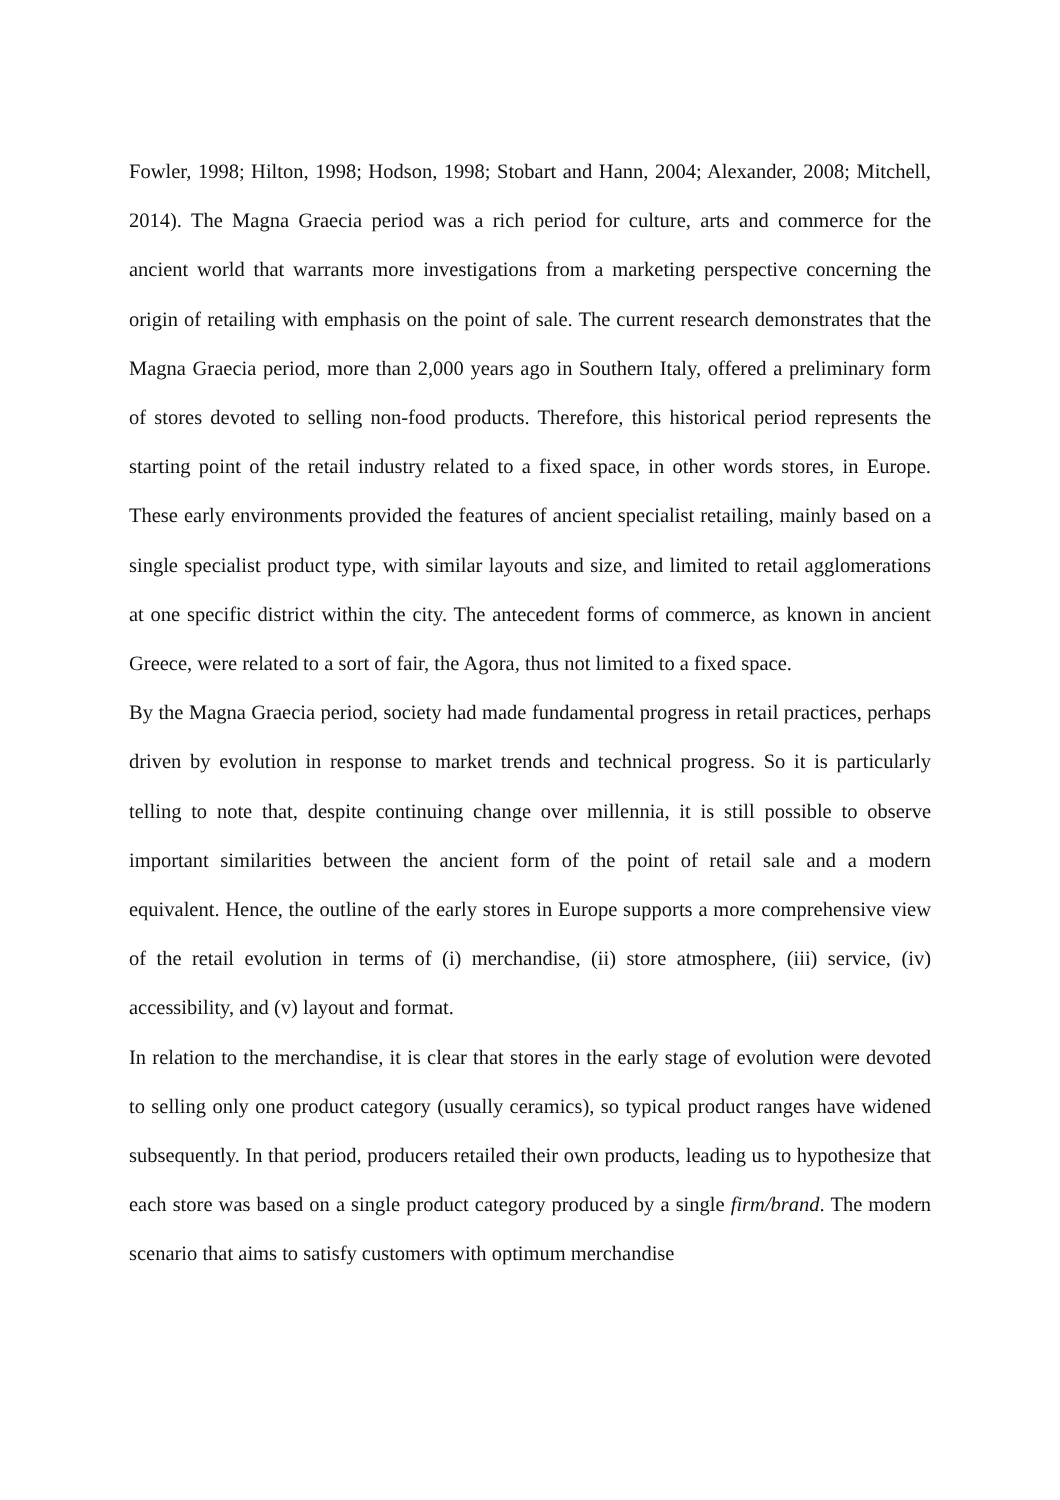Fowler, 1998; Hilton, 1998; Hodson, 1998; Stobart and Hann, 2004; Alexander, 2008; Mitchell, 2014). The Magna Graecia period was a rich period for culture, arts and commerce for the ancient world that warrants more investigations from a marketing perspective concerning the origin of retailing with emphasis on the point of sale. The current research demonstrates that the Magna Graecia period, more than 2,000 years ago in Southern Italy, offered a preliminary form of stores devoted to selling non-food products. Therefore, this historical period represents the starting point of the retail industry related to a fixed space, in other words stores, in Europe. These early environments provided the features of ancient specialist retailing, mainly based on a single specialist product type, with similar layouts and size, and limited to retail agglomerations at one specific district within the city. The antecedent forms of commerce, as known in ancient Greece, were related to a sort of fair, the Agora, thus not limited to a fixed space.
By the Magna Graecia period, society had made fundamental progress in retail practices, perhaps driven by evolution in response to market trends and technical progress. So it is particularly telling to note that, despite continuing change over millennia, it is still possible to observe important similarities between the ancient form of the point of retail sale and a modern equivalent. Hence, the outline of the early stores in Europe supports a more comprehensive view of the retail evolution in terms of (i) merchandise, (ii) store atmosphere, (iii) service, (iv) accessibility, and (v) layout and format.
In relation to the merchandise, it is clear that stores in the early stage of evolution were devoted to selling only one product category (usually ceramics), so typical product ranges have widened subsequently. In that period, producers retailed their own products, leading us to hypothesize that each store was based on a single product category produced by a single firm/brand. The modern scenario that aims to satisfy customers with optimum merchandise